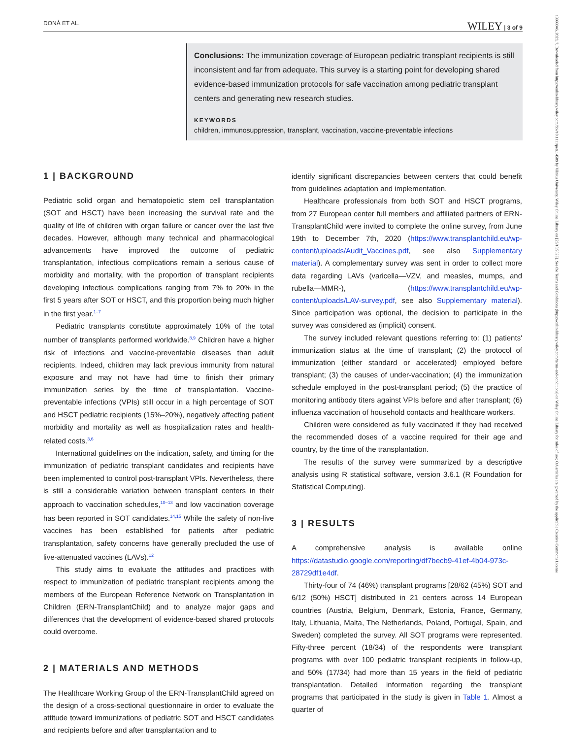DONÀ ET AL. WILEY | 3 of 9
Conclusions: The immunization coverage of European pediatric transplant recipients is still inconsistent and far from adequate. This survey is a starting point for developing shared evidence-based immunization protocols for safe vaccination among pediatric transplant centers and generating new research studies.
KEYWORDS
children, immunosuppression, transplant, vaccination, vaccine-preventable infections
1 | BACKGROUND
Pediatric solid organ and hematopoietic stem cell transplantation (SOT and HSCT) have been increasing the survival rate and the quality of life of children with organ failure or cancer over the last five decades. However, although many technical and pharmacological advancements have improved the outcome of pediatric transplantation, infectious complications remain a serious cause of morbidity and mortality, with the proportion of transplant recipients developing infectious complications ranging from 7% to 20% in the first 5 years after SOT or HSCT, and this proportion being much higher in the first year.<sup>1–7</sup>
Pediatric transplants constitute approximately 10% of the total number of transplants performed worldwide.<sup>8,9</sup> Children have a higher risk of infections and vaccine-preventable diseases than adult recipients. Indeed, children may lack previous immunity from natural exposure and may not have had time to finish their primary immunization series by the time of transplantation. Vaccine-preventable infections (VPIs) still occur in a high percentage of SOT and HSCT pediatric recipients (15%–20%), negatively affecting patient morbidity and mortality as well as hospitalization rates and health-related costs.<sup>3,6</sup>
International guidelines on the indication, safety, and timing for the immunization of pediatric transplant candidates and recipients have been implemented to control post-transplant VPIs. Nevertheless, there is still a considerable variation between transplant centers in their approach to vaccination schedules,<sup>10–13</sup> and low vaccination coverage has been reported in SOT candidates.<sup>14,15</sup> While the safety of non-live vaccines has been established for patients after pediatric transplantation, safety concerns have generally precluded the use of live-attenuated vaccines (LAVs).<sup>12</sup>
This study aims to evaluate the attitudes and practices with respect to immunization of pediatric transplant recipients among the members of the European Reference Network on Transplantation in Children (ERN-TransplantChild) and to analyze major gaps and differences that the development of evidence-based shared protocols could overcome.
2 | MATERIALS AND METHODS
The Healthcare Working Group of the ERN-TransplantChild agreed on the design of a cross-sectional questionnaire in order to evaluate the attitude toward immunizations of pediatric SOT and HSCT candidates and recipients before and after transplantation and to
identify significant discrepancies between centers that could benefit from guidelines adaptation and implementation.
Healthcare professionals from both SOT and HSCT programs, from 27 European center full members and affiliated partners of ERN-TransplantChild were invited to complete the online survey, from June 19th to December 7th, 2020 (https://www.transplantchild.eu/wp-content/uploads/Audit_Vaccines.pdf, see also Supplementary material). A complementary survey was sent in order to collect more data regarding LAVs (varicella—VZV, and measles, mumps, and rubella—MMR-), (https://www.transplantchild.eu/wp-content/uploads/LAV-survey.pdf, see also Supplementary material). Since participation was optional, the decision to participate in the survey was considered as (implicit) consent.
The survey included relevant questions referring to: (1) patients' immunization status at the time of transplant; (2) the protocol of immunization (either standard or accelerated) employed before transplant; (3) the causes of under-vaccination; (4) the immunization schedule employed in the post-transplant period; (5) the practice of monitoring antibody titers against VPIs before and after transplant; (6) influenza vaccination of household contacts and healthcare workers.
Children were considered as fully vaccinated if they had received the recommended doses of a vaccine required for their age and country, by the time of the transplantation.
The results of the survey were summarized by a descriptive analysis using R statistical software, version 3.6.1 (R Foundation for Statistical Computing).
3 | RESULTS
A comprehensive analysis is available online https://datastudio.google.com/reporting/df7becb9-41ef-4b04-973c-28729df1e4df.
Thirty-four of 74 (46%) transplant programs [28/62 (45%) SOT and 6/12 (50%) HSCT] distributed in 21 centers across 14 European countries (Austria, Belgium, Denmark, Estonia, France, Germany, Italy, Lithuania, Malta, The Netherlands, Poland, Portugal, Spain, and Sweden) completed the survey. All SOT programs were represented. Fifty-three percent (18/34) of the respondents were transplant programs with over 100 pediatric transplant recipients in follow-up, and 50% (17/34) had more than 15 years in the field of pediatric transplantation. Detailed information regarding the transplant programs that participated in the study is given in Table 1. Almost a quarter of
13993046, 2023, 7, Downloaded from https://onlinelibrary.wiley.com/doi/10.1111/petr.14589 by Vilnius University, Wiley Online Library on [25/10/2023]. See the Terms and Conditions (https://onlinelibrary.wiley.com/terms-and-conditions) on Wiley Online Library for rules of use; OA articles are governed by the applicable Creative Commons License